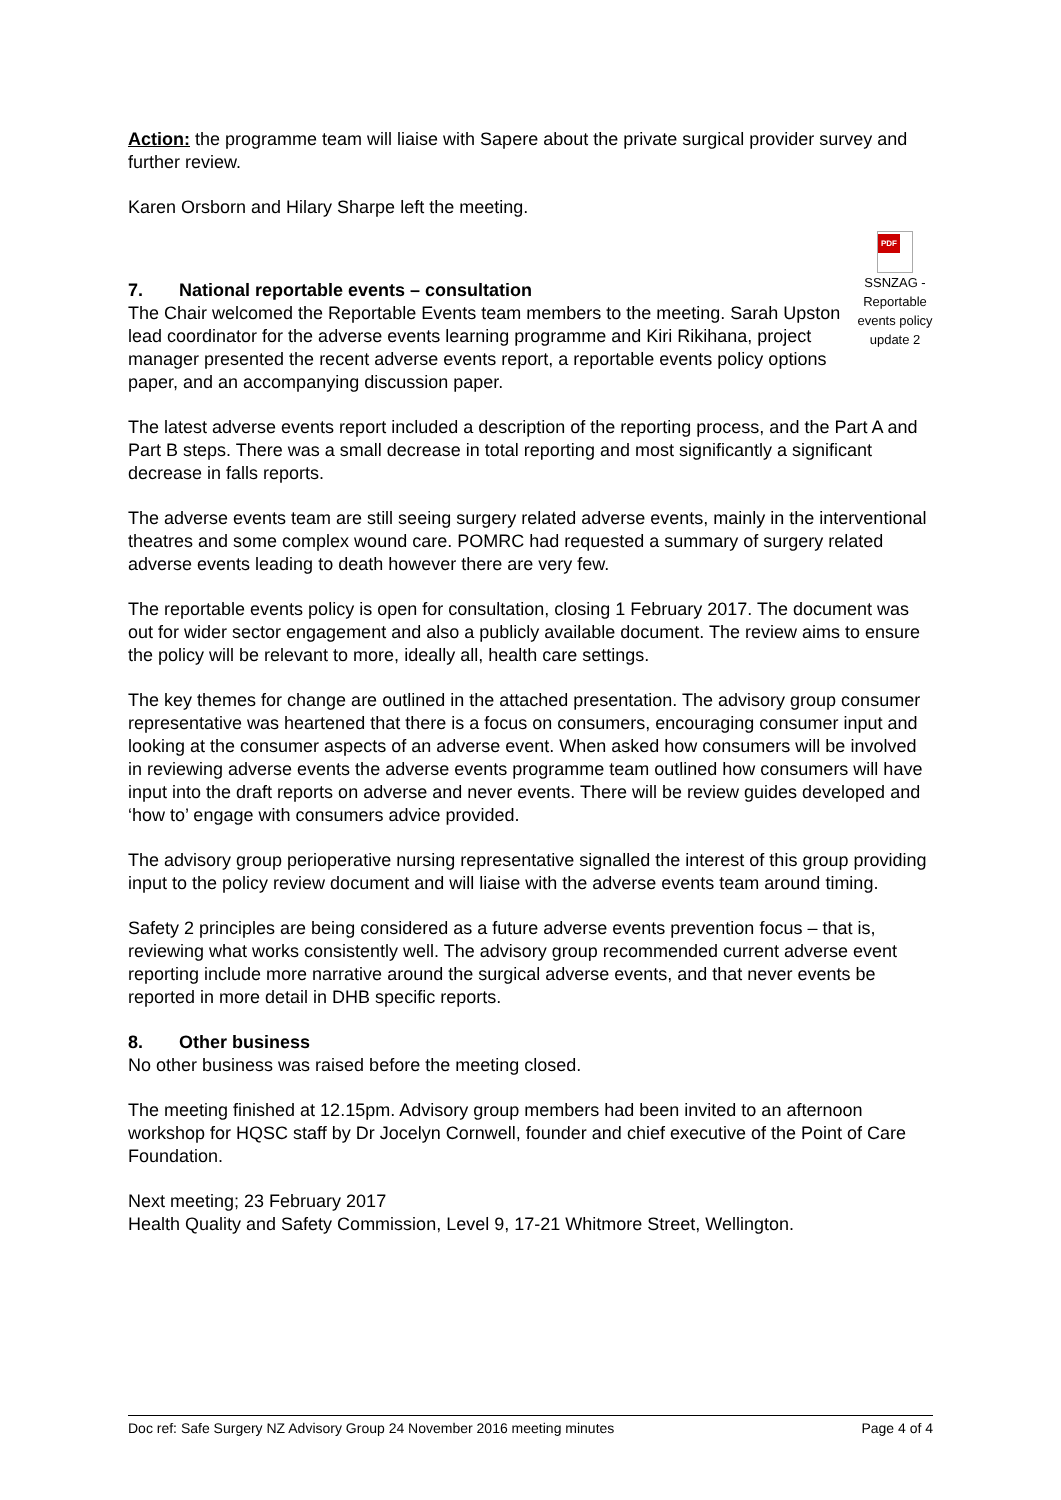Action: the programme team will liaise with Sapere about the private surgical provider survey and further review.
Karen Orsborn and Hilary Sharpe left the meeting.
PDF
SSNZAG - Reportable events policy update 2
7. National reportable events – consultation
The Chair welcomed the Reportable Events team members to the meeting. Sarah Upston lead coordinator for the adverse events learning programme and Kiri Rikihana, project manager presented the recent adverse events report, a reportable events policy options paper, and an accompanying discussion paper.
The latest adverse events report included a description of the reporting process, and the Part A and Part B steps. There was a small decrease in total reporting and most significantly a significant decrease in falls reports.
The adverse events team are still seeing surgery related adverse events, mainly in the interventional theatres and some complex wound care. POMRC had requested a summary of surgery related adverse events leading to death however there are very few.
The reportable events policy is open for consultation, closing 1 February 2017. The document was out for wider sector engagement and also a publicly available document. The review aims to ensure the policy will be relevant to more, ideally all, health care settings.
The key themes for change are outlined in the attached presentation. The advisory group consumer representative was heartened that there is a focus on consumers, encouraging consumer input and looking at the consumer aspects of an adverse event. When asked how consumers will be involved in reviewing adverse events the adverse events programme team outlined how consumers will have input into the draft reports on adverse and never events. There will be review guides developed and ‘how to’ engage with consumers advice provided.
The advisory group perioperative nursing representative signalled the interest of this group providing input to the policy review document and will liaise with the adverse events team around timing.
Safety 2 principles are being considered as a future adverse events prevention focus – that is, reviewing what works consistently well. The advisory group recommended current adverse event reporting include more narrative around the surgical adverse events, and that never events be reported in more detail in DHB specific reports.
8. Other business
No other business was raised before the meeting closed.
The meeting finished at 12.15pm. Advisory group members had been invited to an afternoon workshop for HQSC staff by Dr Jocelyn Cornwell, founder and chief executive of the Point of Care Foundation.
Next meeting; 23 February 2017
Health Quality and Safety Commission, Level 9, 17-21 Whitmore Street, Wellington.
Doc ref: Safe Surgery NZ Advisory Group 24 November 2016 meeting minutes Page 4 of 4